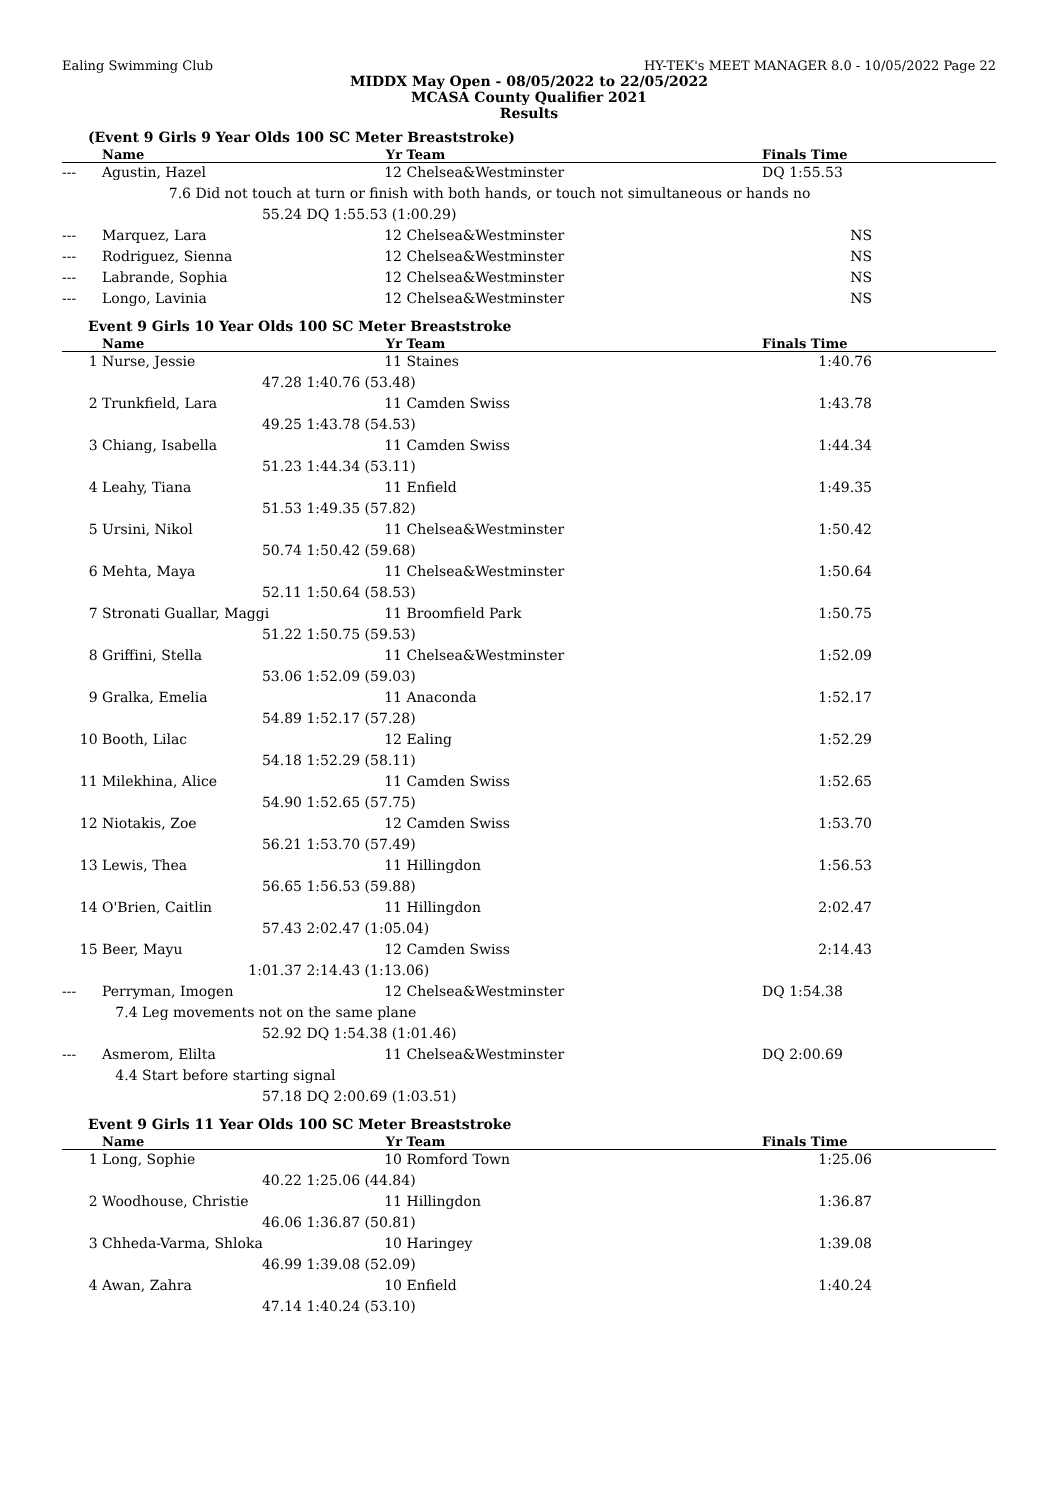Ealing Swimming Club HY-TEK's MEET MANAGER 8.0 - 10/05/2022 Page 22
MIDDX May Open - 08/05/2022 to 22/05/2022
MCASA County Qualifier 2021
Results
(Event 9 Girls 9 Year Olds 100 SC Meter Breaststroke)
| | Name | | Yr | Team | Finals Time | |
| --- | --- | --- | --- | --- | --- | --- |
| --- | Agustin, Hazel | | 12 | Chelsea&Westminster | DQ 1:55.53 | |
| | 7.6 Did not touch at turn or finish with both hands, or touch not simultaneous or hands no | | | | | |
| | 55.24 | DQ 1:55.53 (1:00.29) | | | | |
| --- | Marquez, Lara | | 12 | Chelsea&Westminster | NS | |
| --- | Rodriguez, Sienna | | 12 | Chelsea&Westminster | NS | |
| --- | Labrande, Sophia | | 12 | Chelsea&Westminster | NS | |
| --- | Longo, Lavinia | | 12 | Chelsea&Westminster | NS | |
Event 9 Girls 10 Year Olds 100 SC Meter Breaststroke
| | Name | | Yr | Team | Finals Time | |
| --- | --- | --- | --- | --- | --- | --- |
| 1 | Nurse, Jessie | | 11 | Staines | 1:40.76 | |
| | 47.28 | 1:40.76 (53.48) | | | | |
| 2 | Trunkfield, Lara | | 11 | Camden Swiss | 1:43.78 | |
| | 49.25 | 1:43.78 (54.53) | | | | |
| 3 | Chiang, Isabella | | 11 | Camden Swiss | 1:44.34 | |
| | 51.23 | 1:44.34 (53.11) | | | | |
| 4 | Leahy, Tiana | | 11 | Enfield | 1:49.35 | |
| | 51.53 | 1:49.35 (57.82) | | | | |
| 5 | Ursini, Nikol | | 11 | Chelsea&Westminster | 1:50.42 | |
| | 50.74 | 1:50.42 (59.68) | | | | |
| 6 | Mehta, Maya | | 11 | Chelsea&Westminster | 1:50.64 | |
| | 52.11 | 1:50.64 (58.53) | | | | |
| 7 | Stronati Guallar, Maggi | | 11 | Broomfield Park | 1:50.75 | |
| | 51.22 | 1:50.75 (59.53) | | | | |
| 8 | Griffini, Stella | | 11 | Chelsea&Westminster | 1:52.09 | |
| | 53.06 | 1:52.09 (59.03) | | | | |
| 9 | Gralka, Emelia | | 11 | Anaconda | 1:52.17 | |
| | 54.89 | 1:52.17 (57.28) | | | | |
| 10 | Booth, Lilac | | 12 | Ealing | 1:52.29 | |
| | 54.18 | 1:52.29 (58.11) | | | | |
| 11 | Milekhina, Alice | | 11 | Camden Swiss | 1:52.65 | |
| | 54.90 | 1:52.65 (57.75) | | | | |
| 12 | Niotakis, Zoe | | 12 | Camden Swiss | 1:53.70 | |
| | 56.21 | 1:53.70 (57.49) | | | | |
| 13 | Lewis, Thea | | 11 | Hillingdon | 1:56.53 | |
| | 56.65 | 1:56.53 (59.88) | | | | |
| 14 | O'Brien, Caitlin | | 11 | Hillingdon | 2:02.47 | |
| | 57.43 | 2:02.47 (1:05.04) | | | | |
| 15 | Beer, Mayu | | 12 | Camden Swiss | 2:14.43 | |
| | 1:01.37 | 2:14.43 (1:13.06) | | | | |
| --- | Perryman, Imogen | | 12 | Chelsea&Westminster | DQ 1:54.38 | |
| | 7.4 Leg movements not on the same plane | | | | | |
| | 52.92 | DQ 1:54.38 (1:01.46) | | | | |
| --- | Asmerom, Elilta | | 11 | Chelsea&Westminster | DQ 2:00.69 | |
| | 4.4 Start before starting signal | | | | | |
| | 57.18 | DQ 2:00.69 (1:03.51) | | | | |
Event 9 Girls 11 Year Olds 100 SC Meter Breaststroke
| | Name | | Yr | Team | Finals Time | |
| --- | --- | --- | --- | --- | --- | --- |
| 1 | Long, Sophie | | 10 | Romford Town | 1:25.06 | |
| | 40.22 | 1:25.06 (44.84) | | | | |
| 2 | Woodhouse, Christie | | 11 | Hillingdon | 1:36.87 | |
| | 46.06 | 1:36.87 (50.81) | | | | |
| 3 | Chheda-Varma, Shloka | | 10 | Haringey | 1:39.08 | |
| | 46.99 | 1:39.08 (52.09) | | | | |
| 4 | Awan, Zahra | | 10 | Enfield | 1:40.24 | |
| | 47.14 | 1:40.24 (53.10) | | | | |